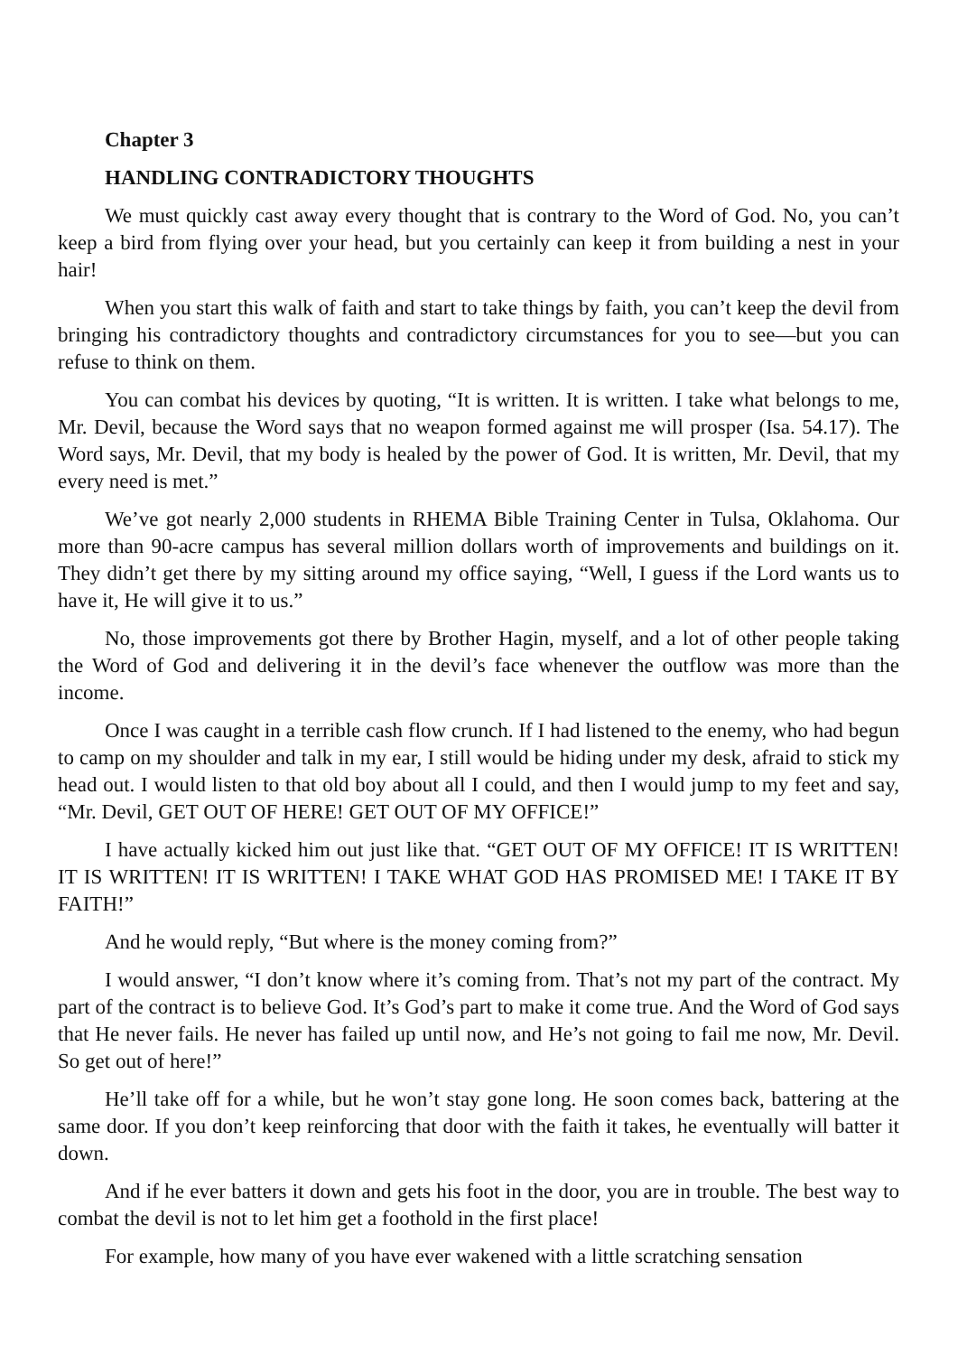Chapter 3
HANDLING CONTRADICTORY THOUGHTS
We must quickly cast away every thought that is contrary to the Word of God. No, you can’t keep a bird from flying over your head, but you certainly can keep it from building a nest in your hair!
When you start this walk of faith and start to take things by faith, you can’t keep the devil from bringing his contradictory thoughts and contradictory circumstances for you to see—but you can refuse to think on them.
You can combat his devices by quoting, “It is written. It is written. I take what belongs to me, Mr. Devil, because the Word says that no weapon formed against me will prosper (Isa. 54.17). The Word says, Mr. Devil, that my body is healed by the power of God. It is written, Mr. Devil, that my every need is met.”
We’ve got nearly 2,000 students in RHEMA Bible Training Center in Tulsa, Oklahoma. Our more than 90-acre campus has several million dollars worth of improvements and buildings on it. They didn’t get there by my sitting around my office saying, “Well, I guess if the Lord wants us to have it, He will give it to us.”
No, those improvements got there by Brother Hagin, myself, and a lot of other people taking the Word of God and delivering it in the devil’s face whenever the outflow was more than the income.
Once I was caught in a terrible cash flow crunch. If I had listened to the enemy, who had begun to camp on my shoulder and talk in my ear, I still would be hiding under my desk, afraid to stick my head out. I would listen to that old boy about all I could, and then I would jump to my feet and say, “Mr. Devil, GET OUT OF HERE! GET OUT OF MY OFFICE!”
I have actually kicked him out just like that. “GET OUT OF MY OFFICE! IT IS WRITTEN! IT IS WRITTEN! IT IS WRITTEN! I TAKE WHAT GOD HAS PROMISED ME! I TAKE IT BY FAITH!”
And he would reply, “But where is the money coming from?”
I would answer, “I don’t know where it’s coming from. That’s not my part of the contract. My part of the contract is to believe God. It’s God’s part to make it come true. And the Word of God says that He never fails. He never has failed up until now, and He’s not going to fail me now, Mr. Devil. So get out of here!”
He’ll take off for a while, but he won’t stay gone long. He soon comes back, battering at the same door. If you don’t keep reinforcing that door with the faith it takes, he eventually will batter it down.
And if he ever batters it down and gets his foot in the door, you are in trouble. The best way to combat the devil is not to let him get a foothold in the first place!
For example, how many of you have ever wakened with a little scratching sensation